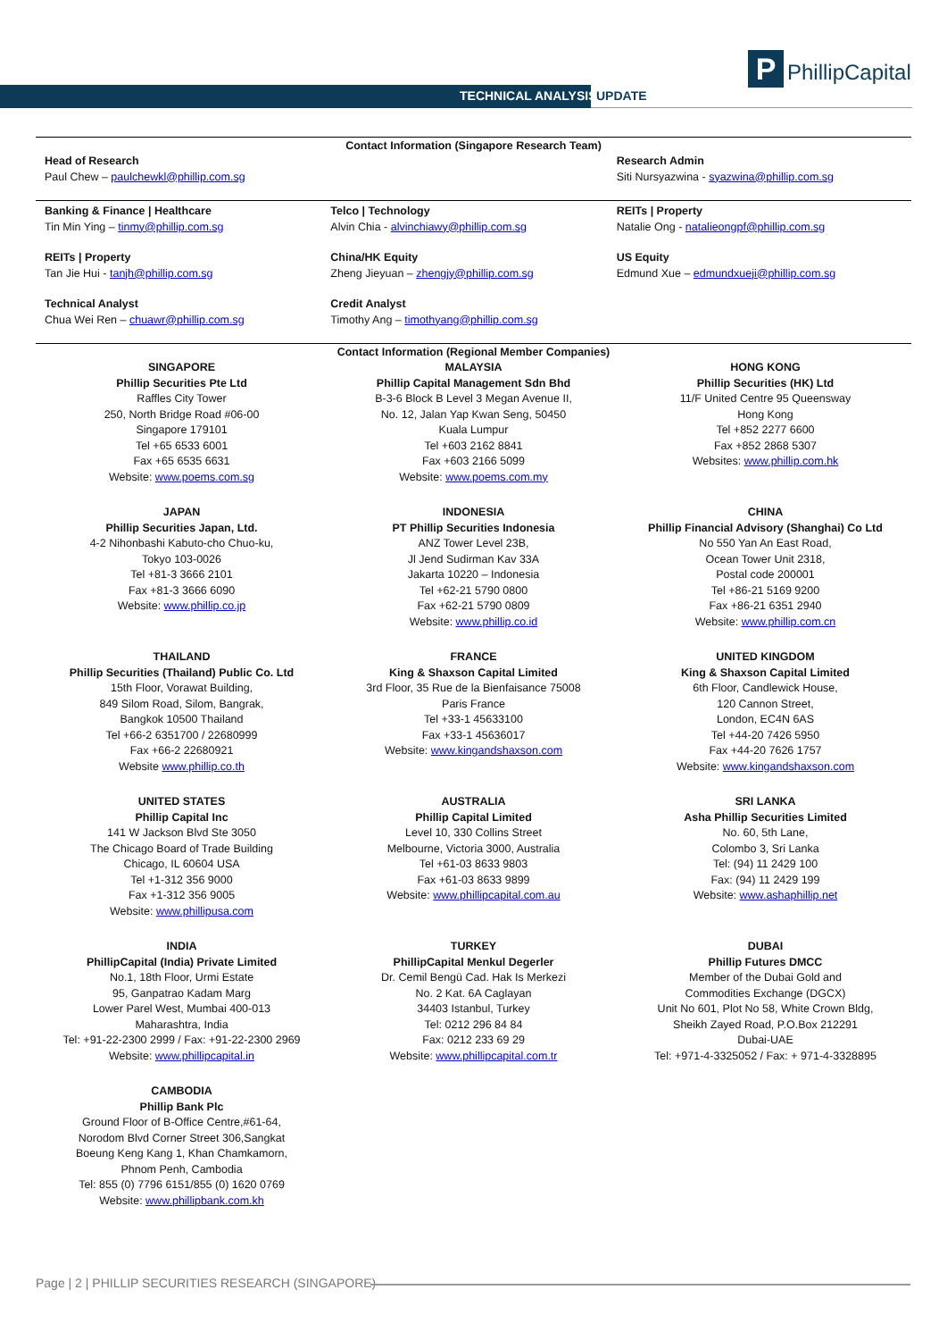TECHNICAL ANALYSIS UPDATE
P PhillipCapital
Contact Information (Singapore Research Team)
Head of Research
Paul Chew – paulchewkl@phillip.com.sg
Research Admin
Siti Nursyazwina - syazwina@phillip.com.sg
Banking & Finance | Healthcare
Tin Min Ying – tinmy@phillip.com.sg
Telco | Technology
Alvin Chia - alvinchiawy@phillip.com.sg
REITs | Property
Natalie Ong - natalieongpf@phillip.com.sg
REITs | Property
Tan Jie Hui - tanjh@phillip.com.sg
China/HK Equity
Zheng Jieyuan – zhengjy@phillip.com.sg
US Equity
Edmund Xue – edmundxueji@phillip.com.sg
Technical Analyst
Chua Wei Ren – chuawr@phillip.com.sg
Credit Analyst
Timothy Ang – timothyang@phillip.com.sg
Contact Information (Regional Member Companies)
SINGAPORE
Phillip Securities Pte Ltd
Raffles City Tower
250, North Bridge Road #06-00
Singapore 179101
Tel +65 6533 6001
Fax +65 6535 6631
Website: www.poems.com.sg
MALAYSIA
Phillip Capital Management Sdn Bhd
B-3-6 Block B Level 3 Megan Avenue II,
No. 12, Jalan Yap Kwan Seng, 50450
Kuala Lumpur
Tel +603 2162 8841
Fax +603 2166 5099
Website: www.poems.com.my
HONG KONG
Phillip Securities (HK) Ltd
11/F United Centre 95 Queensway
Hong Kong
Tel +852 2277 6600
Fax +852 2868 5307
Websites: www.phillip.com.hk
JAPAN
Phillip Securities Japan, Ltd.
4-2 Nihonbashi Kabuto-cho Chuo-ku,
Tokyo 103-0026
Tel +81-3 3666 2101
Fax +81-3 3666 6090
Website: www.phillip.co.jp
INDONESIA
PT Phillip Securities Indonesia
ANZ Tower Level 23B,
Jl Jend Sudirman Kav 33A
Jakarta 10220 – Indonesia
Tel +62-21 5790 0800
Fax +62-21 5790 0809
Website: www.phillip.co.id
CHINA
Phillip Financial Advisory (Shanghai) Co Ltd
No 550 Yan An East Road,
Ocean Tower Unit 2318,
Postal code 200001
Tel +86-21 5169 9200
Fax +86-21 6351 2940
Website: www.phillip.com.cn
THAILAND
Phillip Securities (Thailand) Public Co. Ltd
15th Floor, Vorawat Building,
849 Silom Road, Silom, Bangrak,
Bangkok 10500 Thailand
Tel +66-2 6351700 / 22680999
Fax +66-2 22680921
Website www.phillip.co.th
FRANCE
King & Shaxson Capital Limited
3rd Floor, 35 Rue de la Bienfaisance 75008
Paris France
Tel +33-1 45633100
Fax +33-1 45636017
Website: www.kingandshaxson.com
UNITED KINGDOM
King & Shaxson Capital Limited
6th Floor, Candlewick House,
120 Cannon Street,
London, EC4N 6AS
Tel +44-20 7426 5950
Fax +44-20 7626 1757
Website: www.kingandshaxson.com
UNITED STATES
Phillip Capital Inc
141 W Jackson Blvd Ste 3050
The Chicago Board of Trade Building
Chicago, IL 60604 USA
Tel +1-312 356 9000
Fax +1-312 356 9005
Website: www.phillipusa.com
AUSTRALIA
Phillip Capital Limited
Level 10, 330 Collins Street
Melbourne, Victoria 3000, Australia
Tel +61-03 8633 9803
Fax +61-03 8633 9899
Website: www.phillipcapital.com.au
SRI LANKA
Asha Phillip Securities Limited
No. 60, 5th Lane,
Colombo 3, Sri Lanka
Tel: (94) 11 2429 100
Fax: (94) 11 2429 199
Website: www.ashaphillip.net
INDIA
PhillipCapital (India) Private Limited
No.1, 18th Floor, Urmi Estate
95, Ganpatrao Kadam Marg
Lower Parel West, Mumbai 400-013
Maharashtra, India
Tel: +91-22-2300 2999 / Fax: +91-22-2300 2969
Website: www.phillipcapital.in
TURKEY
PhillipCapital Menkul Degerler
Dr. Cemil Bengü Cad. Hak Is Merkezi
No. 2 Kat. 6A Caglayan
34403 Istanbul, Turkey
Tel: 0212 296 84 84
Fax: 0212 233 69 29
Website: www.phillipcapital.com.tr
DUBAI
Phillip Futures DMCC
Member of the Dubai Gold and
Commodities Exchange (DGCX)
Unit No 601, Plot No 58, White Crown Bldg,
Sheikh Zayed Road, P.O.Box 212291
Dubai-UAE
Tel: +971-4-3325052 / Fax: + 971-4-3328895
CAMBODIA
Phillip Bank Plc
Ground Floor of B-Office Centre,#61-64,
Norodom Blvd Corner Street 306,Sangkat
Boeung Keng Kang 1, Khan Chamkamorn,
Phnom Penh, Cambodia
Tel: 855 (0) 7796 6151/855 (0) 1620 0769
Website: www.phillipbank.com.kh
Page | 2 | PHILLIP SECURITIES RESEARCH (SINGAPORE)